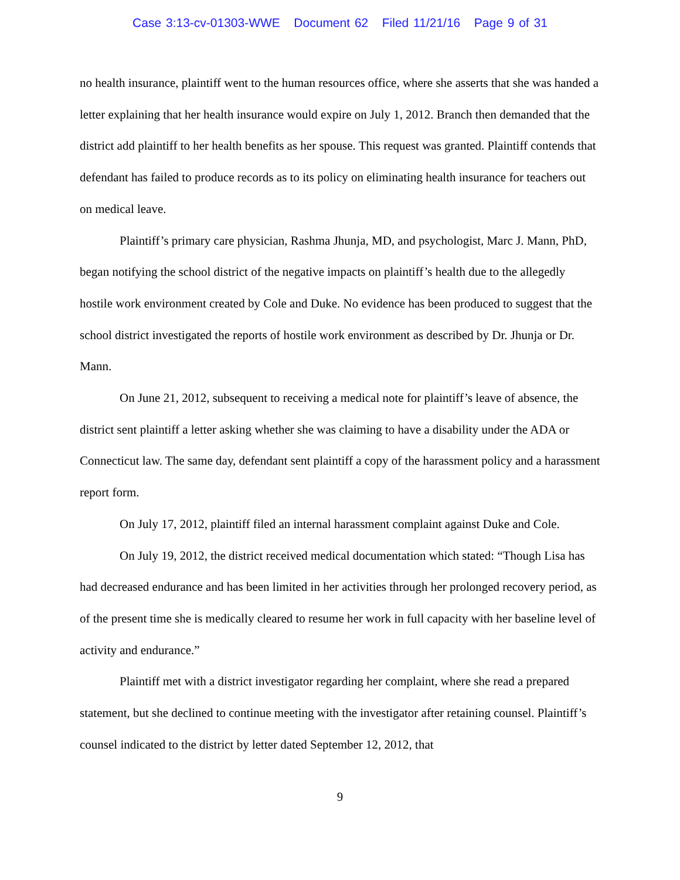Case 3:13-cv-01303-WWE Document 62 Filed 11/21/16 Page 9 of 31
no health insurance, plaintiff went to the human resources office, where she asserts that she was handed a letter explaining that her health insurance would expire on July 1, 2012. Branch then demanded that the district add plaintiff to her health benefits as her spouse. This request was granted. Plaintiff contends that defendant has failed to produce records as to its policy on eliminating health insurance for teachers out on medical leave.
Plaintiff’s primary care physician, Rashma Jhunja, MD, and psychologist, Marc J. Mann, PhD, began notifying the school district of the negative impacts on plaintiff’s health due to the allegedly hostile work environment created by Cole and Duke. No evidence has been produced to suggest that the school district investigated the reports of hostile work environment as described by Dr. Jhunja or Dr. Mann.
On June 21, 2012, subsequent to receiving a medical note for plaintiff’s leave of absence, the district sent plaintiff a letter asking whether she was claiming to have a disability under the ADA or Connecticut law. The same day, defendant sent plaintiff a copy of the harassment policy and a harassment report form.
On July 17, 2012, plaintiff filed an internal harassment complaint against Duke and Cole.
On July 19, 2012, the district received medical documentation which stated: “Though Lisa has had decreased endurance and has been limited in her activities through her prolonged recovery period, as of the present time she is medically cleared to resume her work in full capacity with her baseline level of activity and endurance.”
Plaintiff met with a district investigator regarding her complaint, where she read a prepared statement, but she declined to continue meeting with the investigator after retaining counsel. Plaintiff’s counsel indicated to the district by letter dated September 12, 2012, that
9